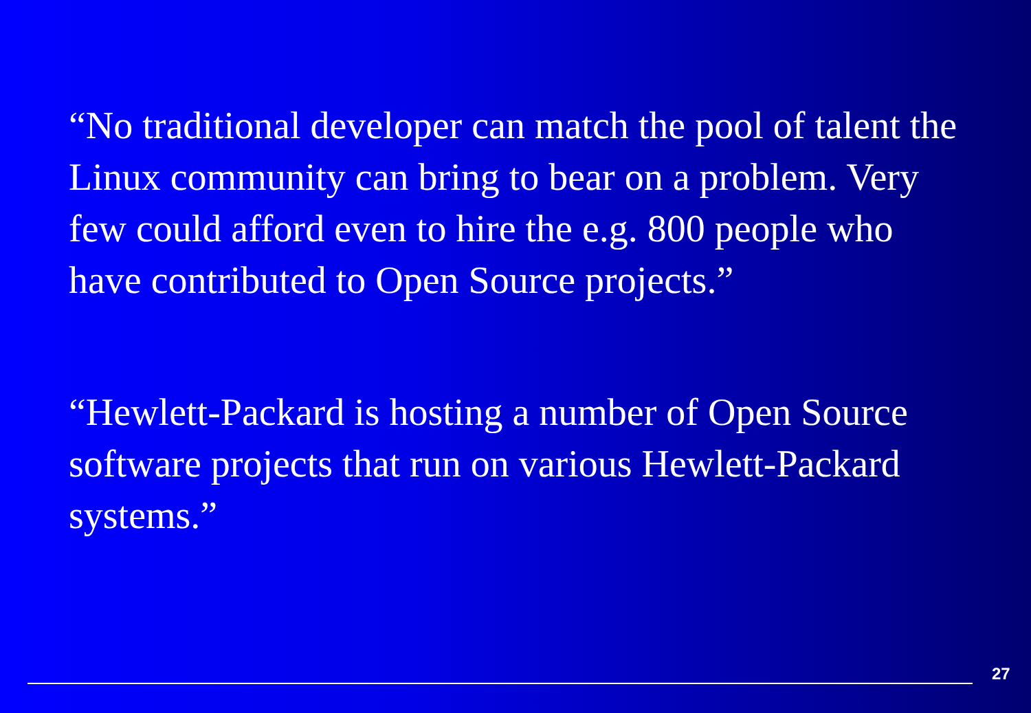“No traditional developer can match the pool of talent the Linux community can bring to bear on a problem. Very few could afford even to hire the e.g. 800 people who have contributed to Open Source projects.”
“Hewlett-Packard is hosting a number of Open Source software projects that run on various Hewlett-Packard systems.”
27